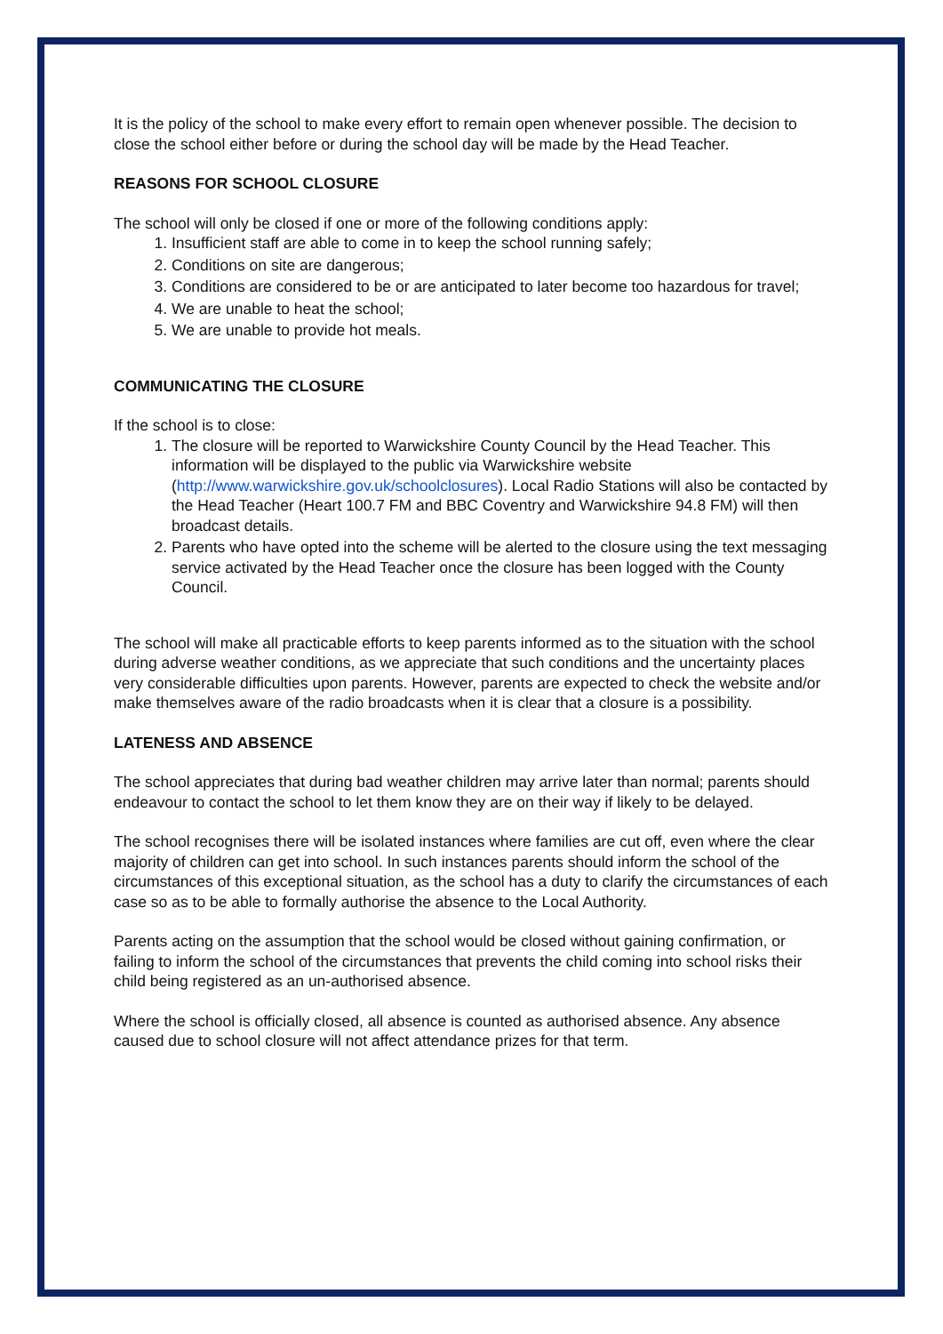It is the policy of the school to make every effort to remain open whenever possible. The decision to close the school either before or during the school day will be made by the Head Teacher.
REASONS FOR SCHOOL CLOSURE
The school will only be closed if one or more of the following conditions apply:
1. Insufficient staff are able to come in to keep the school running safely;
2. Conditions on site are dangerous;
3. Conditions are considered to be or are anticipated to later become too hazardous for travel;
4. We are unable to heat the school;
5. We are unable to provide hot meals.
COMMUNICATING THE CLOSURE
If the school is to close:
1. The closure will be reported to Warwickshire County Council by the Head Teacher. This information will be displayed to the public via Warwickshire website (http://www.warwickshire.gov.uk/schoolclosures). Local Radio Stations will also be contacted by the Head Teacher (Heart 100.7 FM and BBC Coventry and Warwickshire 94.8 FM) will then broadcast details.
2. Parents who have opted into the scheme will be alerted to the closure using the text messaging service activated by the Head Teacher once the closure has been logged with the County Council.
The school will make all practicable efforts to keep parents informed as to the situation with the school during adverse weather conditions, as we appreciate that such conditions and the uncertainty places very considerable difficulties upon parents. However, parents are expected to check the website and/or make themselves aware of the radio broadcasts when it is clear that a closure is a possibility.
LATENESS AND ABSENCE
The school appreciates that during bad weather children may arrive later than normal; parents should endeavour to contact the school to let them know they are on their way if likely to be delayed.
The school recognises there will be isolated instances where families are cut off, even where the clear majority of children can get into school. In such instances parents should inform the school of the circumstances of this exceptional situation, as the school has a duty to clarify the circumstances of each case so as to be able to formally authorise the absence to the Local Authority.
Parents acting on the assumption that the school would be closed without gaining confirmation, or failing to inform the school of the circumstances that prevents the child coming into school risks their child being registered as an un-authorised absence.
Where the school is officially closed, all absence is counted as authorised absence. Any absence caused due to school closure will not affect attendance prizes for that term.